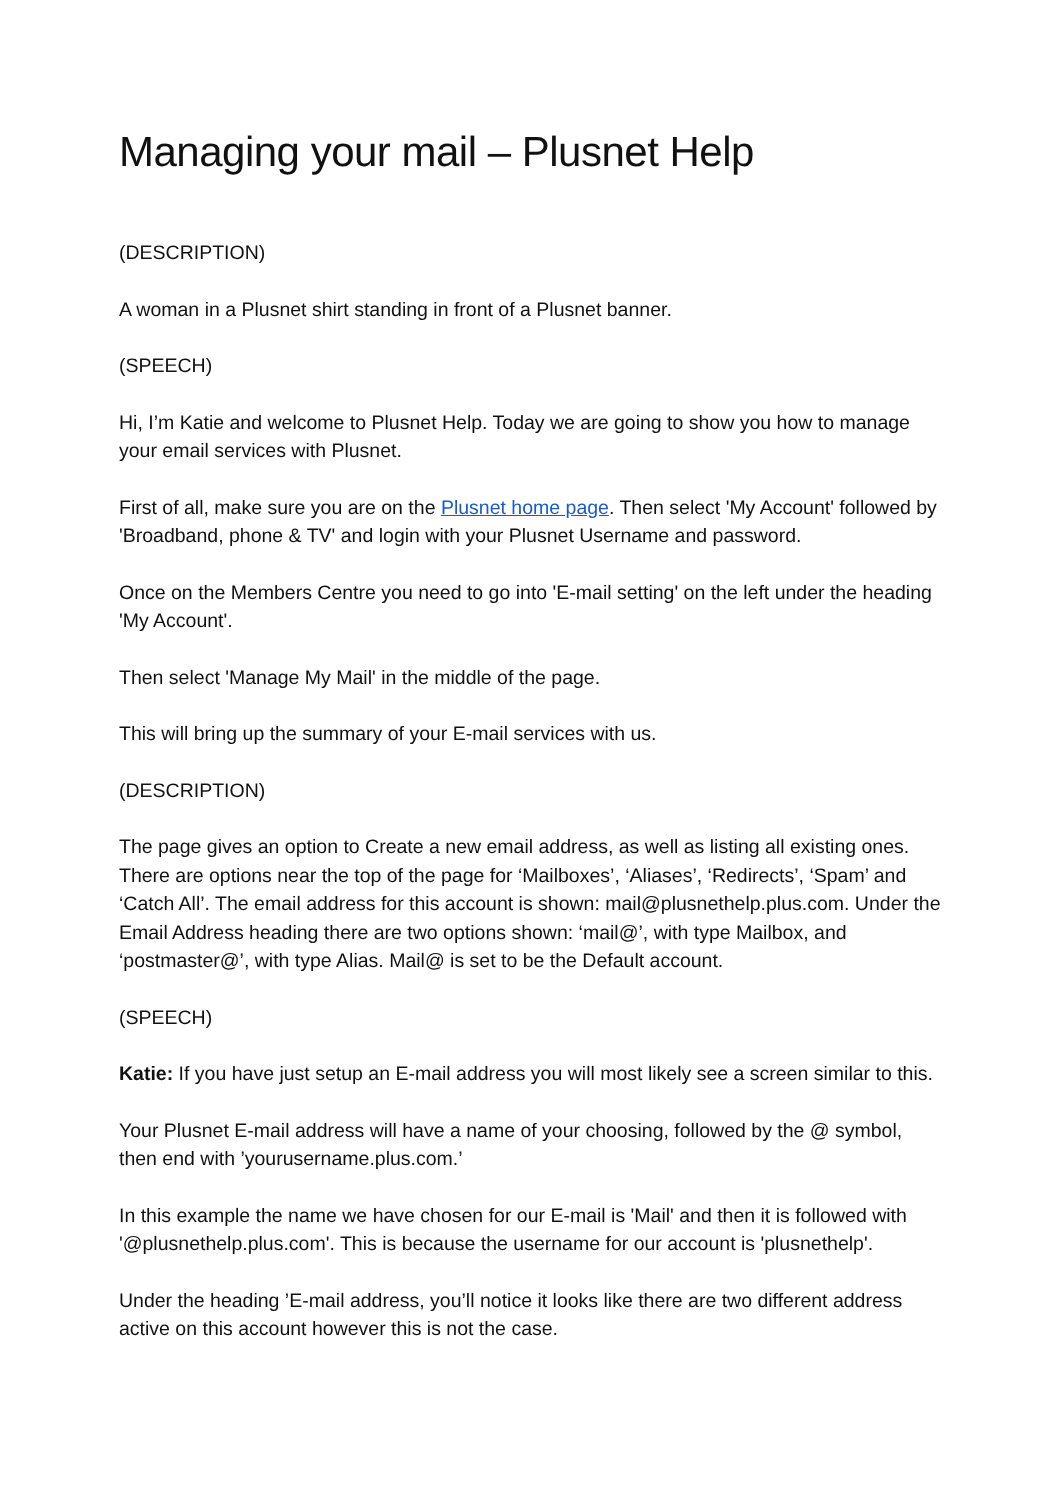Managing your mail – Plusnet Help
(DESCRIPTION)
A woman in a Plusnet shirt standing in front of a Plusnet banner.
(SPEECH)
Hi, I’m Katie and welcome to Plusnet Help. Today we are going to show you how to manage your email services with Plusnet.
First of all, make sure you are on the Plusnet home page. Then select 'My Account' followed by 'Broadband, phone & TV' and login with your Plusnet Username and password.
Once on the Members Centre you need to go into 'E-mail setting' on the left under the heading 'My Account'.
Then select 'Manage My Mail' in the middle of the page.
This will bring up the summary of your E-mail services with us.
(DESCRIPTION)
The page gives an option to Create a new email address, as well as listing all existing ones. There are options near the top of the page for ‘Mailboxes’, ‘Aliases’, ‘Redirects’, ‘Spam’ and ‘Catch All’. The email address for this account is shown: mail@plusnethelp.plus.com. Under the Email Address heading there are two options shown: ‘mail@’, with type Mailbox, and ‘postmaster@’, with type Alias. Mail@ is set to be the Default account.
(SPEECH)
Katie: If you have just setup an E-mail address you will most likely see a screen similar to this.
Your Plusnet E-mail address will have a name of your choosing, followed by the @ symbol, then end with ’yourusername.plus.com.’
In this example the name we have chosen for our E-mail is 'Mail' and then it is followed with '@plusnethelp.plus.com'. This is because the username for our account is 'plusnethelp'.
Under the heading ’E-mail address, you’ll notice it looks like there are two different address active on this account however this is not the case.